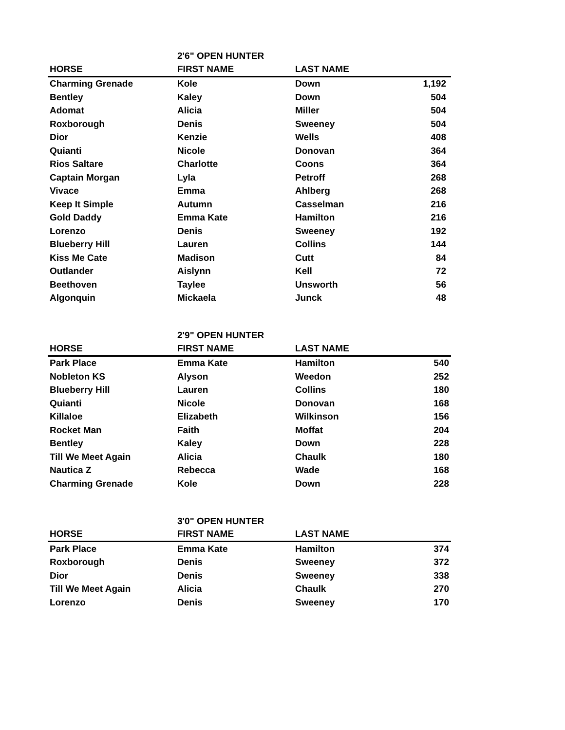| | 2'6" OPEN HUNTER | | |
| HORSE | FIRST NAME | LAST NAME | |
| Charming Grenade | Kole | Down | 1,192 |
| Bentley | Kaley | Down | 504 |
| Adomat | Alicia | Miller | 504 |
| Roxborough | Denis | Sweeney | 504 |
| Dior | Kenzie | Wells | 408 |
| Quianti | Nicole | Donovan | 364 |
| Rios Saltare | Charlotte | Coons | 364 |
| Captain Morgan | Lyla | Petroff | 268 |
| Vivace | Emma | Ahlberg | 268 |
| Keep It Simple | Autumn | Casselman | 216 |
| Gold Daddy | Emma Kate | Hamilton | 216 |
| Lorenzo | Denis | Sweeney | 192 |
| Blueberry Hill | Lauren | Collins | 144 |
| Kiss Me Cate | Madison | Cutt | 84 |
| Outlander | Aislynn | Kell | 72 |
| Beethoven | Taylee | Unsworth | 56 |
| Algonquin | Mickaela | Junck | 48 |
| | 2'9" OPEN HUNTER | | |
| HORSE | FIRST NAME | LAST NAME | |
| Park Place | Emma Kate | Hamilton | 540 |
| Nobleton KS | Alyson | Weedon | 252 |
| Blueberry Hill | Lauren | Collins | 180 |
| Quianti | Nicole | Donovan | 168 |
| Killaloe | Elizabeth | Wilkinson | 156 |
| Rocket Man | Faith | Moffat | 204 |
| Bentley | Kaley | Down | 228 |
| Till We Meet Again | Alicia | Chaulk | 180 |
| Nautica Z | Rebecca | Wade | 168 |
| Charming Grenade | Kole | Down | 228 |
| | 3'0" OPEN HUNTER | | |
| HORSE | FIRST NAME | LAST NAME | |
| Park Place | Emma Kate | Hamilton | 374 |
| Roxborough | Denis | Sweeney | 372 |
| Dior | Denis | Sweeney | 338 |
| Till We Meet Again | Alicia | Chaulk | 270 |
| Lorenzo | Denis | Sweeney | 170 |